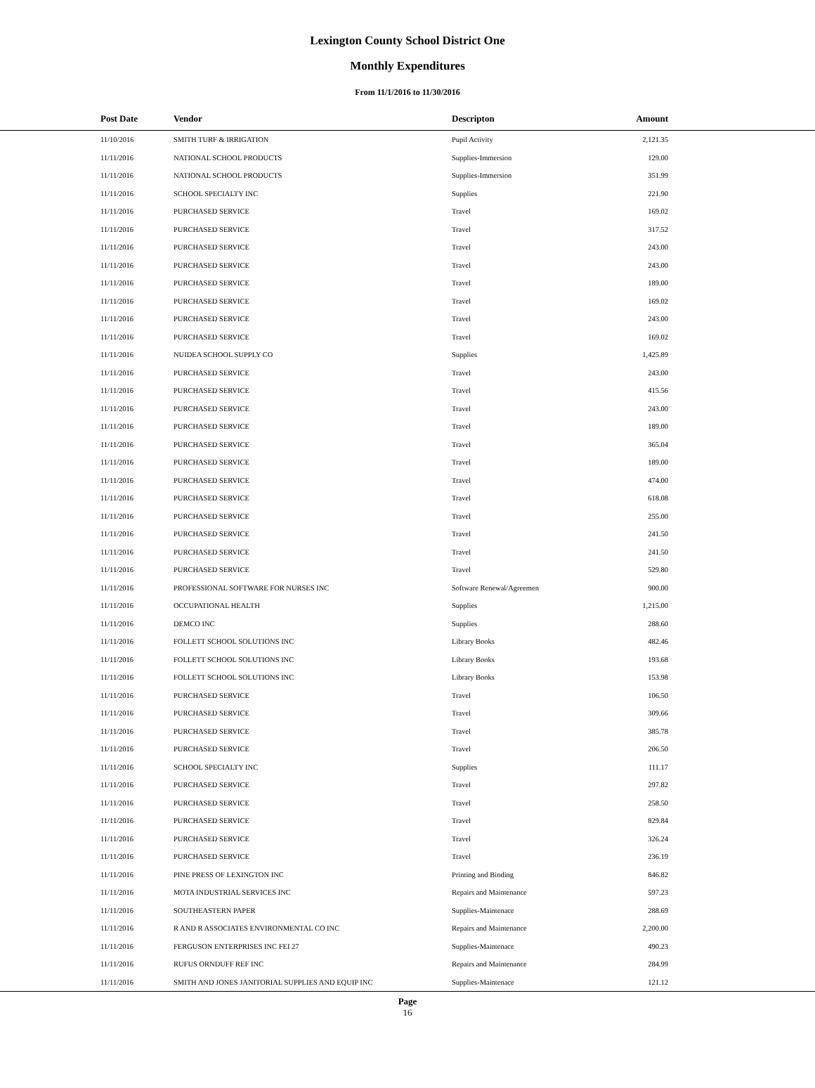Lexington County School District One
Monthly Expenditures
From 11/1/2016 to 11/30/2016
| | Post Date | Vendor | Descripton | Amount | |
| --- | --- | --- | --- | --- | --- |
| | 11/10/2016 | SMITH TURF & IRRIGATION | Pupil Activity | 2,121.35 | |
| | 11/11/2016 | NATIONAL SCHOOL PRODUCTS | Supplies-Immersion | 129.00 | |
| | 11/11/2016 | NATIONAL SCHOOL PRODUCTS | Supplies-Immersion | 351.99 | |
| | 11/11/2016 | SCHOOL SPECIALTY INC | Supplies | 221.90 | |
| | 11/11/2016 | PURCHASED SERVICE | Travel | 169.02 | |
| | 11/11/2016 | PURCHASED SERVICE | Travel | 317.52 | |
| | 11/11/2016 | PURCHASED SERVICE | Travel | 243.00 | |
| | 11/11/2016 | PURCHASED SERVICE | Travel | 243.00 | |
| | 11/11/2016 | PURCHASED SERVICE | Travel | 189.00 | |
| | 11/11/2016 | PURCHASED SERVICE | Travel | 169.02 | |
| | 11/11/2016 | PURCHASED SERVICE | Travel | 243.00 | |
| | 11/11/2016 | PURCHASED SERVICE | Travel | 169.02 | |
| | 11/11/2016 | NUIDEA SCHOOL SUPPLY CO | Supplies | 1,425.89 | |
| | 11/11/2016 | PURCHASED SERVICE | Travel | 243.00 | |
| | 11/11/2016 | PURCHASED SERVICE | Travel | 415.56 | |
| | 11/11/2016 | PURCHASED SERVICE | Travel | 243.00 | |
| | 11/11/2016 | PURCHASED SERVICE | Travel | 189.00 | |
| | 11/11/2016 | PURCHASED SERVICE | Travel | 365.04 | |
| | 11/11/2016 | PURCHASED SERVICE | Travel | 189.00 | |
| | 11/11/2016 | PURCHASED SERVICE | Travel | 474.00 | |
| | 11/11/2016 | PURCHASED SERVICE | Travel | 618.08 | |
| | 11/11/2016 | PURCHASED SERVICE | Travel | 255.00 | |
| | 11/11/2016 | PURCHASED SERVICE | Travel | 241.50 | |
| | 11/11/2016 | PURCHASED SERVICE | Travel | 241.50 | |
| | 11/11/2016 | PURCHASED SERVICE | Travel | 529.80 | |
| | 11/11/2016 | PROFESSIONAL SOFTWARE FOR NURSES INC | Software Renewal/Agreemen | 900.00 | |
| | 11/11/2016 | OCCUPATIONAL HEALTH | Supplies | 1,215.00 | |
| | 11/11/2016 | DEMCO INC | Supplies | 288.60 | |
| | 11/11/2016 | FOLLETT SCHOOL SOLUTIONS INC | Library Books | 482.46 | |
| | 11/11/2016 | FOLLETT SCHOOL SOLUTIONS INC | Library Books | 193.68 | |
| | 11/11/2016 | FOLLETT SCHOOL SOLUTIONS INC | Library Books | 153.98 | |
| | 11/11/2016 | PURCHASED SERVICE | Travel | 106.50 | |
| | 11/11/2016 | PURCHASED SERVICE | Travel | 309.66 | |
| | 11/11/2016 | PURCHASED SERVICE | Travel | 385.78 | |
| | 11/11/2016 | PURCHASED SERVICE | Travel | 206.50 | |
| | 11/11/2016 | SCHOOL SPECIALTY INC | Supplies | 111.17 | |
| | 11/11/2016 | PURCHASED SERVICE | Travel | 297.82 | |
| | 11/11/2016 | PURCHASED SERVICE | Travel | 258.50 | |
| | 11/11/2016 | PURCHASED SERVICE | Travel | 829.84 | |
| | 11/11/2016 | PURCHASED SERVICE | Travel | 326.24 | |
| | 11/11/2016 | PURCHASED SERVICE | Travel | 236.19 | |
| | 11/11/2016 | PINE PRESS OF LEXINGTON INC | Printing and Binding | 846.82 | |
| | 11/11/2016 | MOTA INDUSTRIAL SERVICES INC | Repairs and Maintenance | 597.23 | |
| | 11/11/2016 | SOUTHEASTERN PAPER | Supplies-Maintenace | 288.69 | |
| | 11/11/2016 | R AND R ASSOCIATES ENVIRONMENTAL CO INC | Repairs and Maintenance | 2,200.00 | |
| | 11/11/2016 | FERGUSON ENTERPRISES INC FEI 27 | Supplies-Maintenace | 490.23 | |
| | 11/11/2016 | RUFUS ORNDUFF REF INC | Repairs and Maintenance | 284.99 | |
| | 11/11/2016 | SMITH AND JONES JANITORIAL SUPPLIES AND EQUIP INC | Supplies-Maintenace | 121.12 | |
Page
16